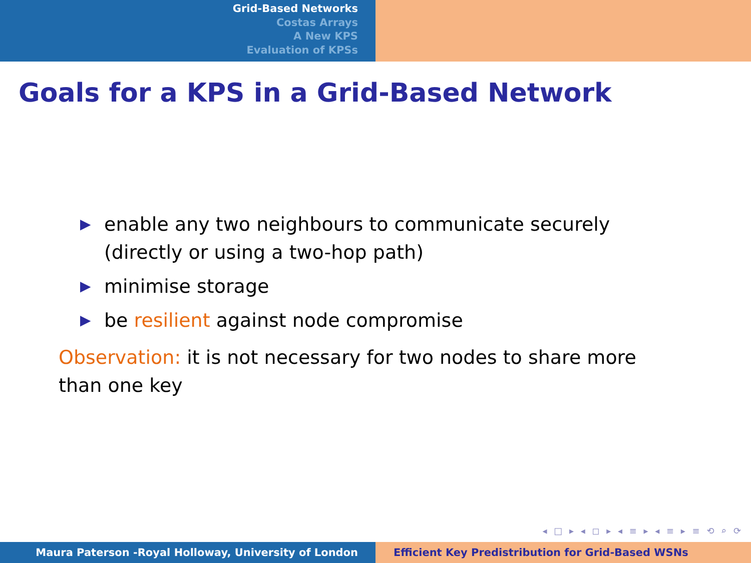Grid-Based Networks
Costas Arrays
A New KPS
Evaluation of KPSs
Goals for a KPS in a Grid-Based Network
▶ enable any two neighbours to communicate securely (directly or using a two-hop path)
▶ minimise storage
▶ be resilient against node compromise
Observation: it is not necessary for two nodes to share more than one key
◂ □ ▸ ◂ ◻ ▸ ◂ ≡ ▸ ◂ ≡ ▸ ≡ ⟲ ⌕ ⟳
Maura Paterson -Royal Holloway, University of London Efficient Key Predistribution for Grid-Based WSNs